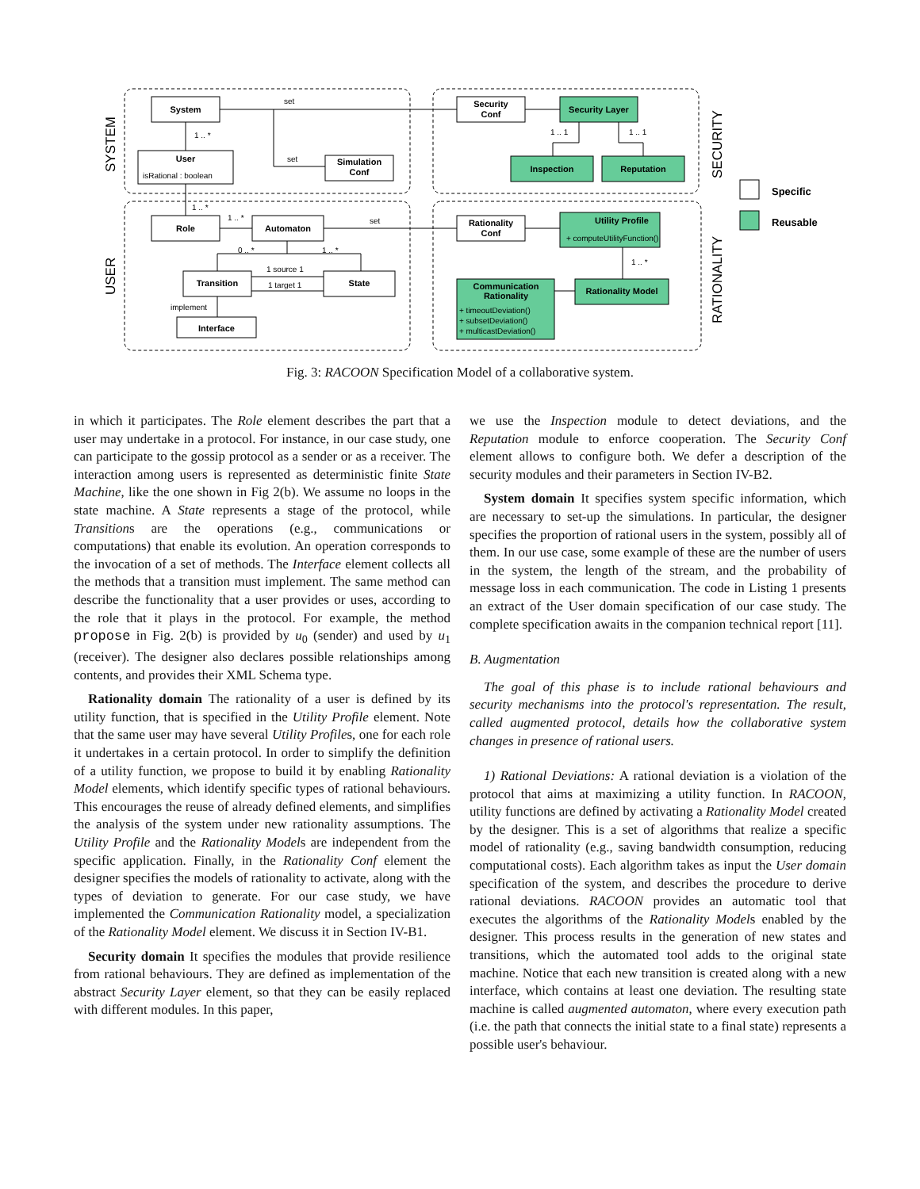System
User
Simulation
Conf
Security
Conf
Security Layer
Inspection
Reputation
Role
Automaton
Transition
State
Interface
Rationality
Conf
Utility Profile
Rationality Model
Communication
Rationality
isRational : boolean
set
set
set
1 .. *
1 .. *
1 .. *
0 .. *
1 .. *
1 source 1
1 target 1
implement
1 .. 1
1 .. 1
1 .. *
+ computeUtilityFunction()
+ timeoutDeviation()
+ subsetDeviation()
+ multicastDeviation()
SYSTEM
USER
SECURITY
RATIONALITY
Specific
Reusable
Fig. 3: RACOON Specification Model of a collaborative system.
in which it participates. The Role element describes the part that a user may undertake in a protocol. For instance, in our case study, one can participate to the gossip protocol as a sender or as a receiver. The interaction among users is represented as deterministic finite State Machine, like the one shown in Fig 2(b). We assume no loops in the state machine. A State represents a stage of the protocol, while Transitions are the operations (e.g., communications or computations) that enable its evolution. An operation corresponds to the invocation of a set of methods. The Interface element collects all the methods that a transition must implement. The same method can describe the functionality that a user provides or uses, according to the role that it plays in the protocol. For example, the method propose in Fig. 2(b) is provided by u<sub>0</sub> (sender) and used by u<sub>1</sub> (receiver). The designer also declares possible relationships among contents, and provides their XML Schema type.
Rationality domain The rationality of a user is defined by its utility function, that is specified in the Utility Profile element. Note that the same user may have several Utility Profiles, one for each role it undertakes in a certain protocol. In order to simplify the definition of a utility function, we propose to build it by enabling Rationality Model elements, which identify specific types of rational behaviours. This encourages the reuse of already defined elements, and simplifies the analysis of the system under new rationality assumptions. The Utility Profile and the Rationality Models are independent from the specific application. Finally, in the Rationality Conf element the designer specifies the models of rationality to activate, along with the types of deviation to generate. For our case study, we have implemented the Communication Rationality model, a specialization of the Rationality Model element. We discuss it in Section IV-B1.
Security domain It specifies the modules that provide resilience from rational behaviours. They are defined as implementation of the abstract Security Layer element, so that they can be easily replaced with different modules. In this paper,
we use the Inspection module to detect deviations, and the Reputation module to enforce cooperation. The Security Conf element allows to configure both. We defer a description of the security modules and their parameters in Section IV-B2.
System domain It specifies system specific information, which are necessary to set-up the simulations. In particular, the designer specifies the proportion of rational users in the system, possibly all of them. In our use case, some example of these are the number of users in the system, the length of the stream, and the probability of message loss in each communication. The code in Listing 1 presents an extract of the User domain specification of our case study. The complete specification awaits in the companion technical report [11].
B. Augmentation
The goal of this phase is to include rational behaviours and security mechanisms into the protocol's representation. The result, called augmented protocol, details how the collaborative system changes in presence of rational users.
1) Rational Deviations: A rational deviation is a violation of the protocol that aims at maximizing a utility function. In RACOON, utility functions are defined by activating a Rationality Model created by the designer. This is a set of algorithms that realize a specific model of rationality (e.g., saving bandwidth consumption, reducing computational costs). Each algorithm takes as input the User domain specification of the system, and describes the procedure to derive rational deviations. RACOON provides an automatic tool that executes the algorithms of the Rationality Models enabled by the designer. This process results in the generation of new states and transitions, which the automated tool adds to the original state machine. Notice that each new transition is created along with a new interface, which contains at least one deviation. The resulting state machine is called augmented automaton, where every execution path (i.e. the path that connects the initial state to a final state) represents a possible user's behaviour.